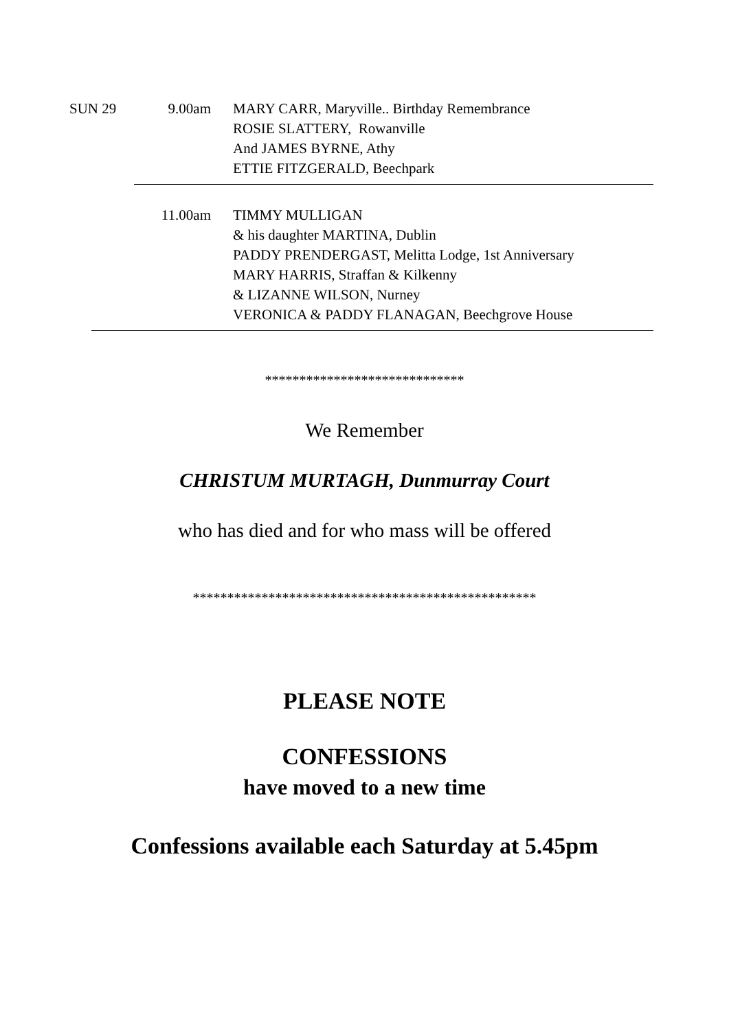SUN 29 9.00am MARY CARR, Maryville.. Birthday Remembrance
ROSIE SLATTERY, Rowanville
And JAMES BYRNE, Athy
ETTIE FITZGERALD, Beechpark
11.00am TIMMY MULLIGAN
& his daughter MARTINA, Dublin
PADDY PRENDERGAST, Melitta Lodge, 1st Anniversary
MARY HARRIS, Straffan & Kilkenny
& LIZANNE WILSON, Nurney
VERONICA & PADDY FLANAGAN, Beechgrove House
*****************************
We Remember
CHRISTUM MURTAGH, Dunmurray Court
who has died and for who mass will be offered
**************************************************
PLEASE NOTE
CONFESSIONS
have moved to a new time
Confessions available each Saturday at 5.45pm